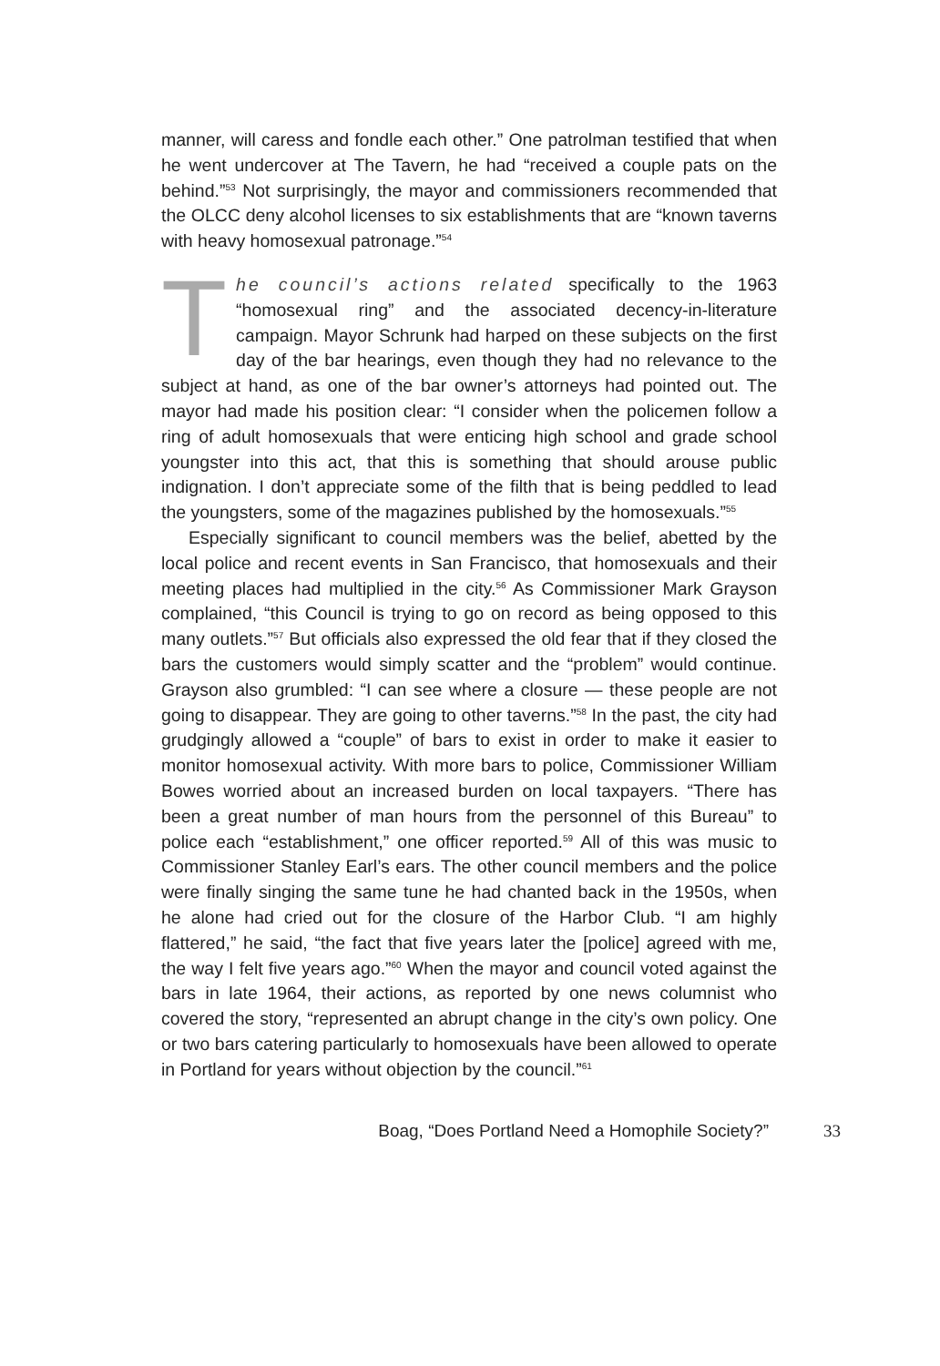manner, will caress and fondle each other.” One patrolman testified that when he went undercover at The Tavern, he had “received a couple pats on the behind.”<sup>53</sup> Not surprisingly, the mayor and commissioners recommended that the OLCC deny alcohol licenses to six establishments that are “known taverns with heavy homosexual patronage.”<sup>54</sup>
The council’s actions related specifically to the 1963 “homosexual ring” and the associated decency-in-literature campaign. Mayor Schrunk had harped on these subjects on the first day of the bar hearings, even though they had no relevance to the subject at hand, as one of the bar owner’s attorneys had pointed out. The mayor had made his position clear: “I consider when the policemen follow a ring of adult homosexuals that were enticing high school and grade school youngster into this act, that this is something that should arouse public indignation. I don’t appreciate some of the filth that is being peddled to lead the youngsters, some of the magazines published by the homosexuals.”<sup>55</sup>
Especially significant to council members was the belief, abetted by the local police and recent events in San Francisco, that homosexuals and their meeting places had multiplied in the city.<sup>56</sup> As Commissioner Mark Grayson complained, “this Council is trying to go on record as being opposed to this many outlets.”<sup>57</sup> But officials also expressed the old fear that if they closed the bars the customers would simply scatter and the “problem” would continue. Grayson also grumbled: “I can see where a closure — these people are not going to disappear. They are going to other taverns.”<sup>58</sup> In the past, the city had grudgingly allowed a “couple” of bars to exist in order to make it easier to monitor homosexual activity. With more bars to police, Commissioner William Bowes worried about an increased burden on local taxpayers. “There has been a great number of man hours from the personnel of this Bureau” to police each “establishment,” one officer reported.<sup>59</sup> All of this was music to Commissioner Stanley Earl’s ears. The other council members and the police were finally singing the same tune he had chanted back in the 1950s, when he alone had cried out for the closure of the Harbor Club. “I am highly flattered,” he said, “the fact that five years later the [police] agreed with me, the way I felt five years ago.”<sup>60</sup> When the mayor and council voted against the bars in late 1964, their actions, as reported by one news columnist who covered the story, “represented an abrupt change in the city’s own policy. One or two bars catering particularly to homosexuals have been allowed to operate in Portland for years without objection by the council.”<sup>61</sup>
Boag, “Does Portland Need a Homophile Society?” 33